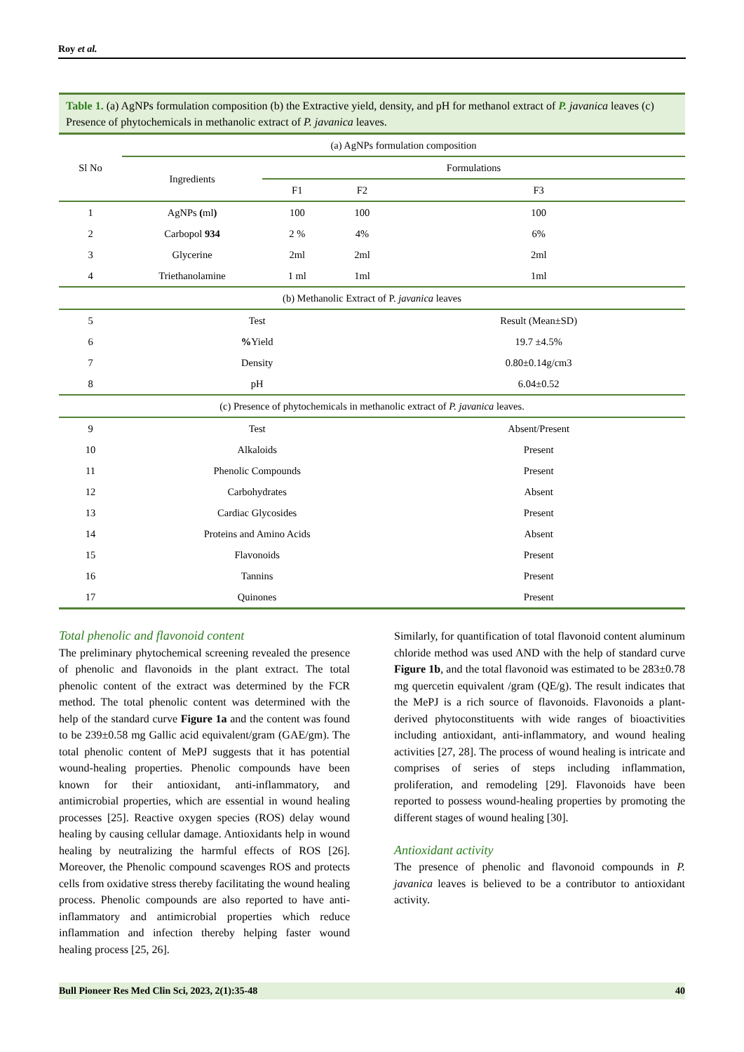Roy et al.
Table 1. (a) AgNPs formulation composition (b) the Extractive yield, density, and pH for methanol extract of P. javanica leaves (c) Presence of phytochemicals in methanolic extract of P. javanica leaves.
| Sl No | (a) AgNPs formulation composition | | | |
| --- | --- | --- | --- | --- |
| | Ingredients | Formulations | | |
| | | F1 | F2 | F3 |
| 1 | AgNPs ( ml ) | 100 | 100 | 100 |
| 2 | Carbopol 934 | 2 % | 4% | 6% |
| 3 | Glycerine | 2ml | 2ml | 2ml |
| 4 | Triethanolamine | 1 ml | 1ml | 1ml |
| (b) Methanolic Extract of P. javanica leaves | | | | |
| 5 | Test | | | Result (Mean±SD) |
| 6 | % Yield | | | 19.7 ±4.5% |
| 7 | Density | | | 0.80±0.14g/cm3 |
| 8 | pH | | | 6.04±0.52 |
| (c) Presence of phytochemicals in methanolic extract of P. javanica leaves. | | | | |
| 9 | Test | | | Absent/Present |
| 10 | Alkaloids | | | Present |
| 11 | Phenolic Compounds | | | Present |
| 12 | Carbohydrates | | | Absent |
| 13 | Cardiac Glycosides | | | Present |
| 14 | Proteins and Amino Acids | | | Absent |
| 15 | Flavonoids | | | Present |
| 16 | Tannins | | | Present |
| 17 | Quinones | | | Present |
Total phenolic and flavonoid content
The preliminary phytochemical screening revealed the presence of phenolic and flavonoids in the plant extract. The total phenolic content of the extract was determined by the FCR method. The total phenolic content was determined with the help of the standard curve Figure 1a and the content was found to be 239±0.58 mg Gallic acid equivalent/gram (GAE/gm). The total phenolic content of MePJ suggests that it has potential wound-healing properties. Phenolic compounds have been known for their antioxidant, anti-inflammatory, and antimicrobial properties, which are essential in wound healing processes [25]. Reactive oxygen species (ROS) delay wound healing by causing cellular damage. Antioxidants help in wound healing by neutralizing the harmful effects of ROS [26]. Moreover, the Phenolic compound scavenges ROS and protects cells from oxidative stress thereby facilitating the wound healing process. Phenolic compounds are also reported to have anti-inflammatory and antimicrobial properties which reduce inflammation and infection thereby helping faster wound healing process [25, 26].
Similarly, for quantification of total flavonoid content aluminum chloride method was used AND with the help of standard curve Figure 1b, and the total flavonoid was estimated to be 283±0.78 mg quercetin equivalent /gram (QE/g). The result indicates that the MePJ is a rich source of flavonoids. Flavonoids a plant-derived phytoconstituents with wide ranges of bioactivities including antioxidant, anti-inflammatory, and wound healing activities [27, 28]. The process of wound healing is intricate and comprises of series of steps including inflammation, proliferation, and remodeling [29]. Flavonoids have been reported to possess wound-healing properties by promoting the different stages of wound healing [30].
Antioxidant activity
The presence of phenolic and flavonoid compounds in P. javanica leaves is believed to be a contributor to antioxidant activity.
Bull Pioneer Res Med Clin Sci, 2023, 2(1):35-48 40